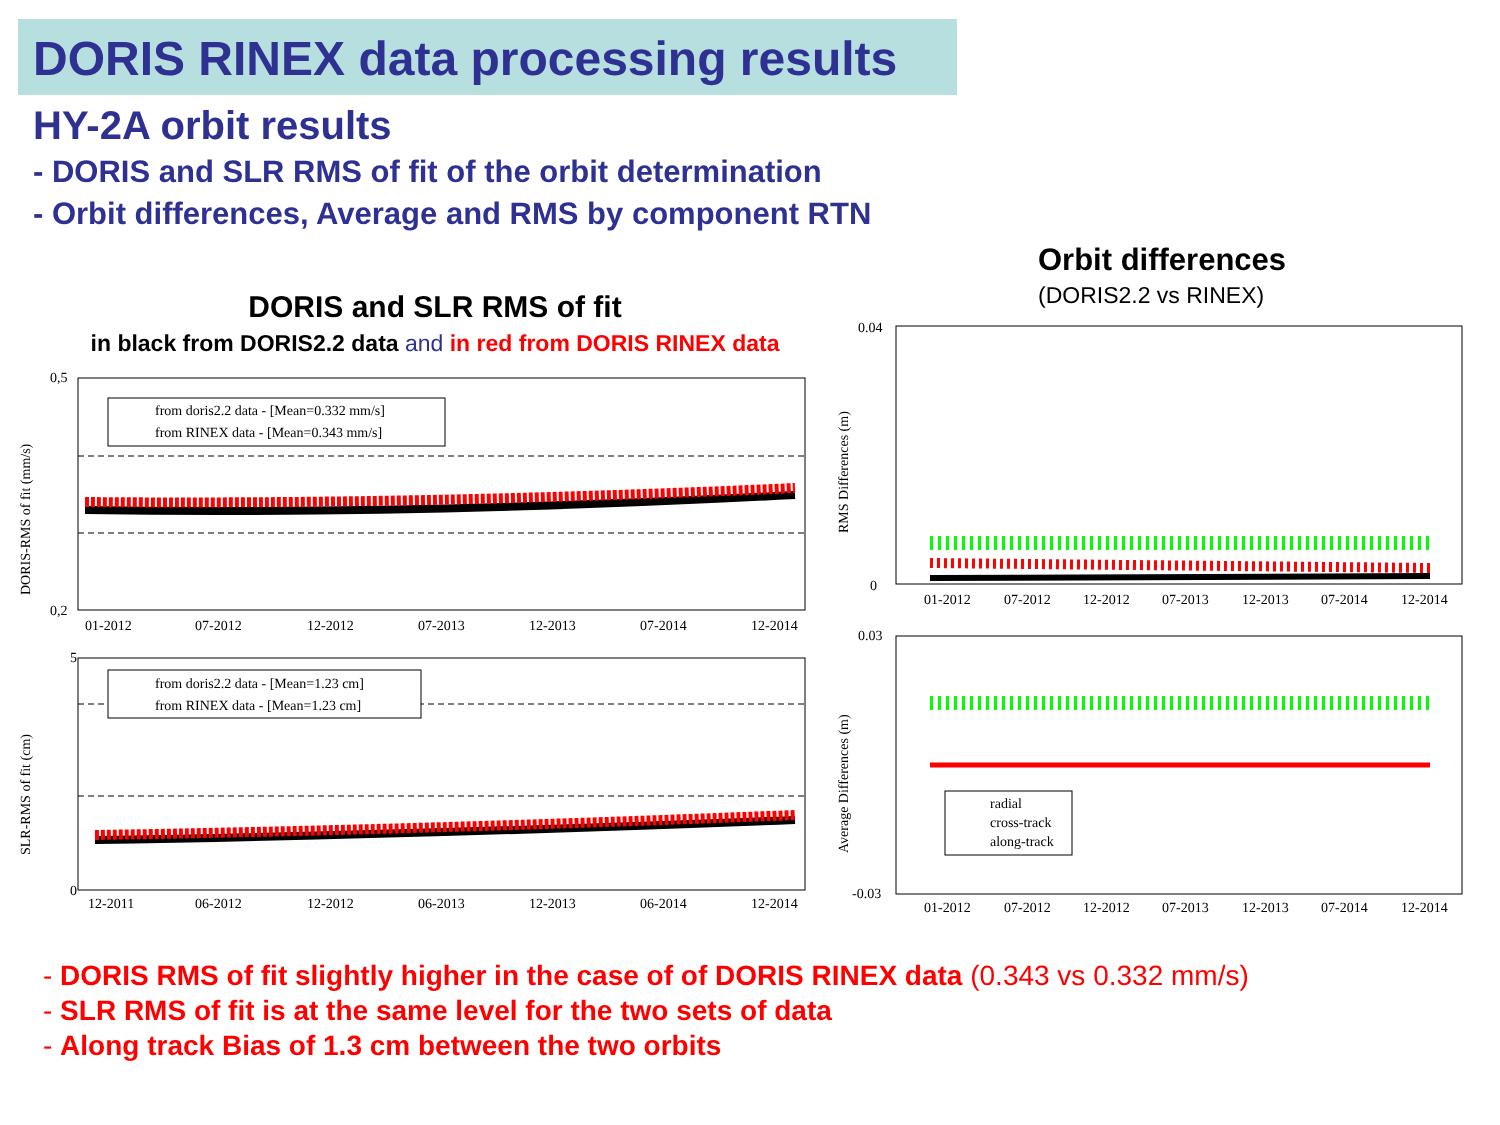DORIS RINEX data processing results
HY-2A orbit results
- DORIS and SLR RMS of fit of the orbit determination
- Orbit differences, Average and RMS by component RTN
DORIS and SLR RMS of fit
in black from DORIS2.2 data and in red from DORIS RINEX data
Orbit differences
(DORIS2.2 vs RINEX)
from doris2.2 data - [Mean=0.332 mm/s]
from RINEX data - [Mean=0.343 mm/s]
from doris2.2 data - [Mean=1.23 cm]
from RINEX data - [Mean=1.23 cm]
0,5
0,2
5
0
01-2012
07-2012
12-2012
07-2013
12-2013
07-2014
12-2014
12-2011
06-2012
12-2012
06-2013
12-2013
06-2014
12-2014
DORIS-RMS of fit (mm/s)
SLR-RMS of fit (cm)
radial
cross-track
along-track
0.04
0
0.03
-0.03
01-2012
07-2012
12-2012
07-2013
12-2013
07-2014
12-2014
01-2012
07-2012
12-2012
07-2013
12-2013
07-2014
12-2014
RMS Differences (m)
Average Differences (m)
- DORIS RMS of fit slightly higher in the case of of DORIS RINEX data (0.343 vs 0.332 mm/s)
- SLR RMS of fit is at the same level for the two sets of data
- Along track Bias of 1.3 cm between the two orbits